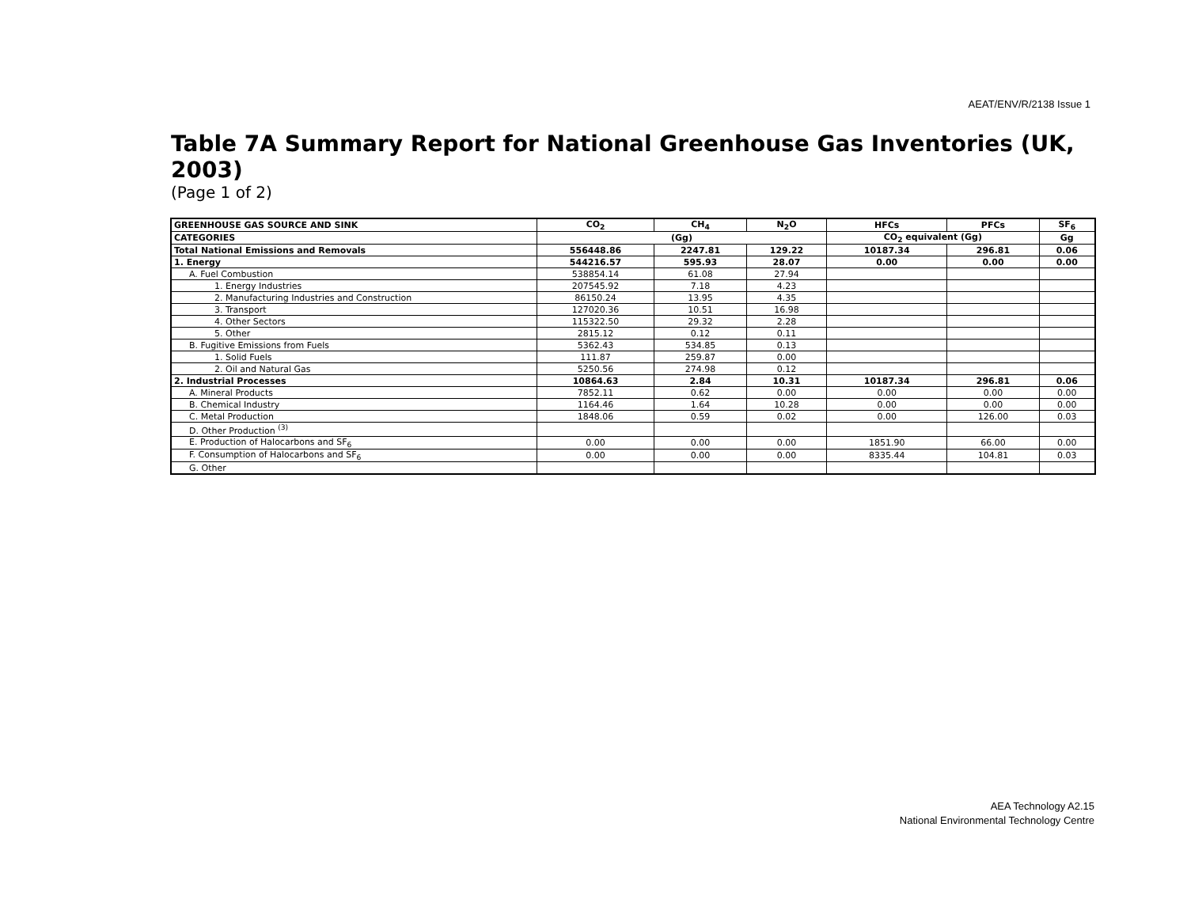AEAT/ENV/R/2138 Issue 1
Table 7A Summary Report for National Greenhouse Gas Inventories (UK, 2003)
(Page 1 of 2)
| GREENHOUSE GAS SOURCE AND SINK | CO<sub>2</sub> | CH<sub>4</sub> | N<sub>2</sub>O | HFCs | PFCs | SF<sub>6</sub> |
| --- | --- | --- | --- | --- | --- | --- |
| CATEGORIES | (Gg) | | | CO<sub>2</sub> equivalent (Gg) | | Gg |
| Total National Emissions and Removals | 556448.86 | 2247.81 | 129.22 | 10187.34 | 296.81 | 0.06 |
| 1. Energy | 544216.57 | 595.93 | 28.07 | 0.00 | 0.00 | 0.00 |
| A. Fuel Combustion | 538854.14 | 61.08 | 27.94 | | | |
| 1. Energy Industries | 207545.92 | 7.18 | 4.23 | | | |
| 2. Manufacturing Industries and Construction | 86150.24 | 13.95 | 4.35 | | | |
| 3. Transport | 127020.36 | 10.51 | 16.98 | | | |
| 4. Other Sectors | 115322.50 | 29.32 | 2.28 | | | |
| 5. Other | 2815.12 | 0.12 | 0.11 | | | |
| B. Fugitive Emissions from Fuels | 5362.43 | 534.85 | 0.13 | | | |
| 1. Solid Fuels | 111.87 | 259.87 | 0.00 | | | |
| 2. Oil and Natural Gas | 5250.56 | 274.98 | 0.12 | | | |
| 2. Industrial Processes | 10864.63 | 2.84 | 10.31 | 10187.34 | 296.81 | 0.06 |
| A. Mineral Products | 7852.11 | 0.62 | 0.00 | 0.00 | 0.00 | 0.00 |
| B. Chemical Industry | 1164.46 | 1.64 | 10.28 | 0.00 | 0.00 | 0.00 |
| C. Metal Production | 1848.06 | 0.59 | 0.02 | 0.00 | 126.00 | 0.03 |
| D. Other Production <sup>(3)</sup> | | | | | | |
| E. Production of Halocarbons and SF<sub>6</sub> | 0.00 | 0.00 | 0.00 | 1851.90 | 66.00 | 0.00 |
| F. Consumption of Halocarbons and SF<sub>6</sub> | 0.00 | 0.00 | 0.00 | 8335.44 | 104.81 | 0.03 |
| G. Other | | | | | | |
AEA Technology A2.15
National Environmental Technology Centre